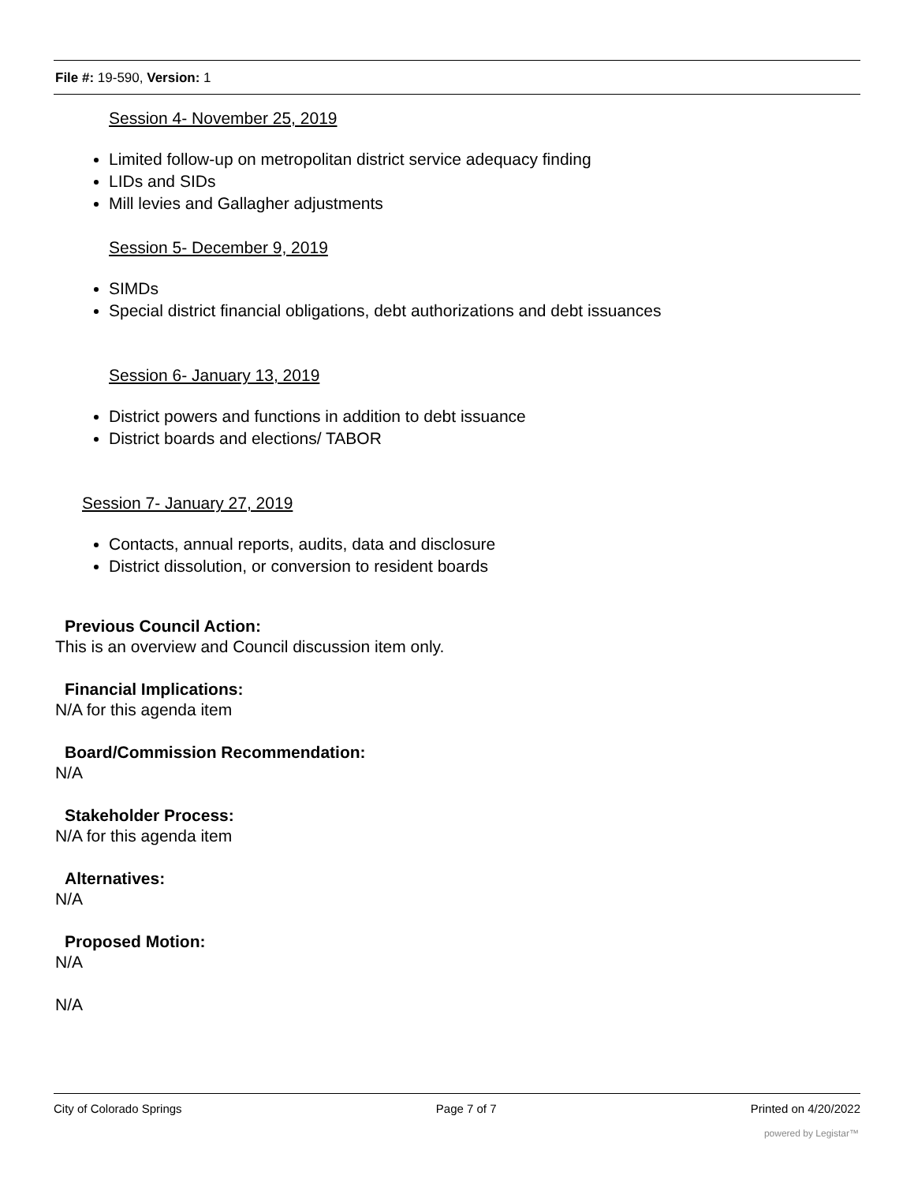File #: 19-590, Version: 1
Session 4- November 25, 2019
Limited follow-up on metropolitan district service adequacy finding
LIDs and SIDs
Mill levies and Gallagher adjustments
Session 5- December 9, 2019
SIMDs
Special district financial obligations, debt authorizations and debt issuances
Session 6- January 13, 2019
District powers and functions in addition to debt issuance
District boards and elections/ TABOR
Session 7- January 27, 2019
Contacts, annual reports, audits, data and disclosure
District dissolution, or conversion to resident boards
Previous Council Action:
This is an overview and Council discussion item only.
Financial Implications:
N/A for this agenda item
Board/Commission Recommendation:
N/A
Stakeholder Process:
N/A for this agenda item
Alternatives:
N/A
Proposed Motion:
N/A
N/A
City of Colorado Springs Page 7 of 7 Printed on 4/20/2022
powered by Legistar™